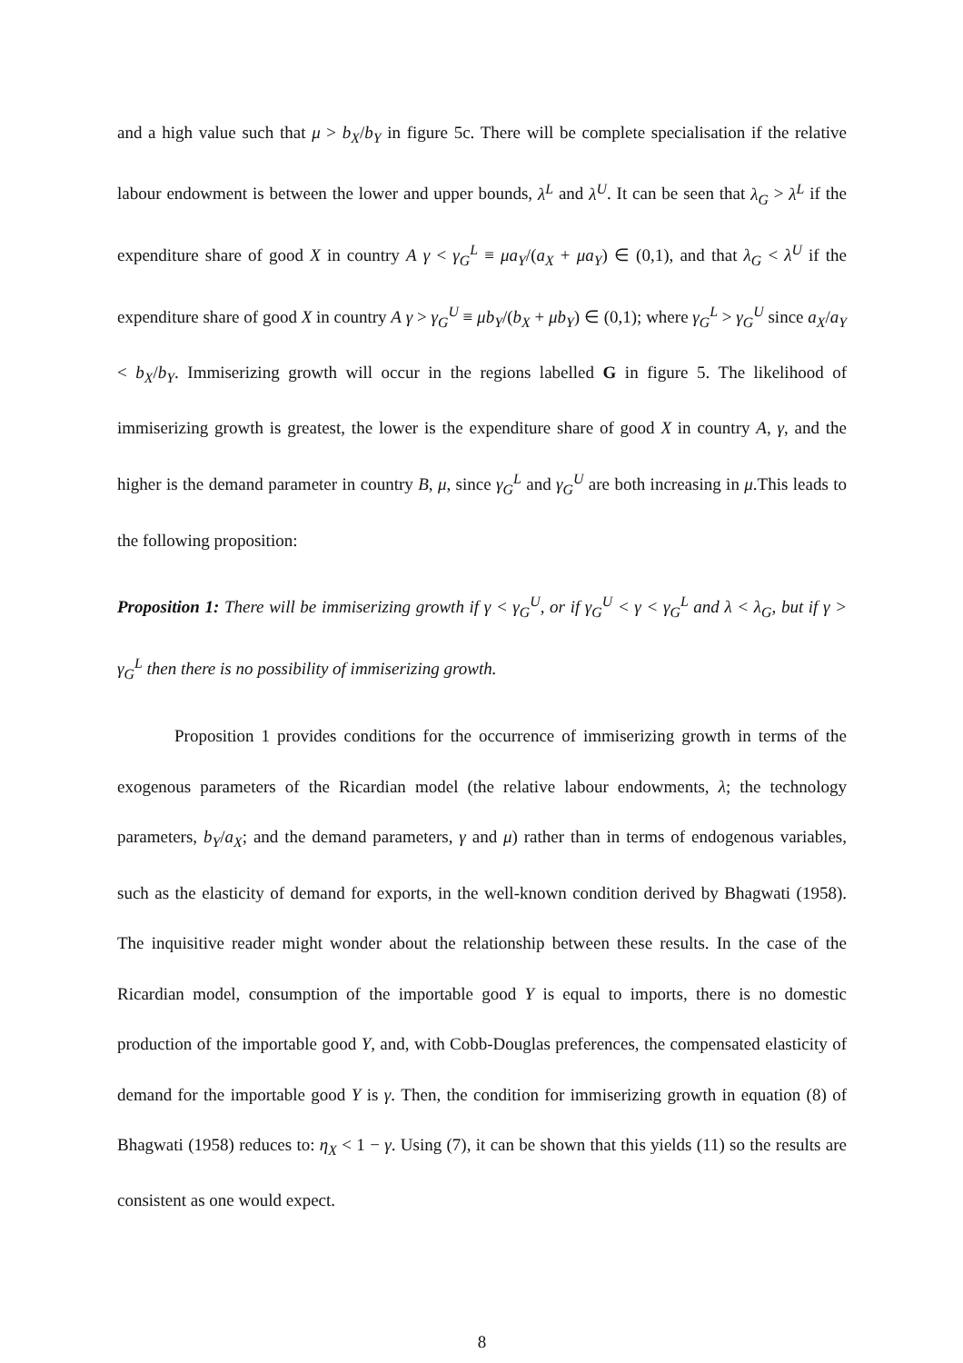and a high value such that μ > b<sub>X</sub>/b<sub>Y</sub> in figure 5c. There will be complete specialisation if the relative labour endowment is between the lower and upper bounds, λ<sup>L</sup> and λ<sup>U</sup>. It can be seen that λ<sub>G</sub> > λ<sup>L</sup> if the expenditure share of good X in country A γ < γ<sub>G</sub><sup>L</sup> ≡ μa<sub>Y</sub>/(a<sub>X</sub> + μa<sub>Y</sub>) ∈ (0,1), and that λ<sub>G</sub> < λ<sup>U</sup> if the expenditure share of good X in country A γ > γ<sub>G</sub><sup>U</sup> ≡ μb<sub>Y</sub>/(b<sub>X</sub> + μb<sub>Y</sub>) ∈ (0,1); where γ<sub>G</sub><sup>L</sup> > γ<sub>G</sub><sup>U</sup> since a<sub>X</sub>/a<sub>Y</sub> < b<sub>X</sub>/b<sub>Y</sub>. Immiserizing growth will occur in the regions labelled G in figure 5. The likelihood of immiserizing growth is greatest, the lower is the expenditure share of good X in country A, γ, and the higher is the demand parameter in country B, μ, since γ<sub>G</sub><sup>L</sup> and γ<sub>G</sub><sup>U</sup> are both increasing in μ.This leads to the following proposition:
Proposition 1: There will be immiserizing growth if γ < γ<sub>G</sub><sup>U</sup>, or if γ<sub>G</sub><sup>U</sup> < γ < γ<sub>G</sub><sup>L</sup> and λ < λ<sub>G</sub>, but if γ > γ<sub>G</sub><sup>L</sup> then there is no possibility of immiserizing growth.
Proposition 1 provides conditions for the occurrence of immiserizing growth in terms of the exogenous parameters of the Ricardian model (the relative labour endowments, λ; the technology parameters, b<sub>Y</sub>/a<sub>X</sub>; and the demand parameters, γ and μ) rather than in terms of endogenous variables, such as the elasticity of demand for exports, in the well-known condition derived by Bhagwati (1958). The inquisitive reader might wonder about the relationship between these results. In the case of the Ricardian model, consumption of the importable good Y is equal to imports, there is no domestic production of the importable good Y, and, with Cobb-Douglas preferences, the compensated elasticity of demand for the importable good Y is γ. Then, the condition for immiserizing growth in equation (8) of Bhagwati (1958) reduces to: η<sub>X</sub> < 1 − γ. Using (7), it can be shown that this yields (11) so the results are consistent as one would expect.
8